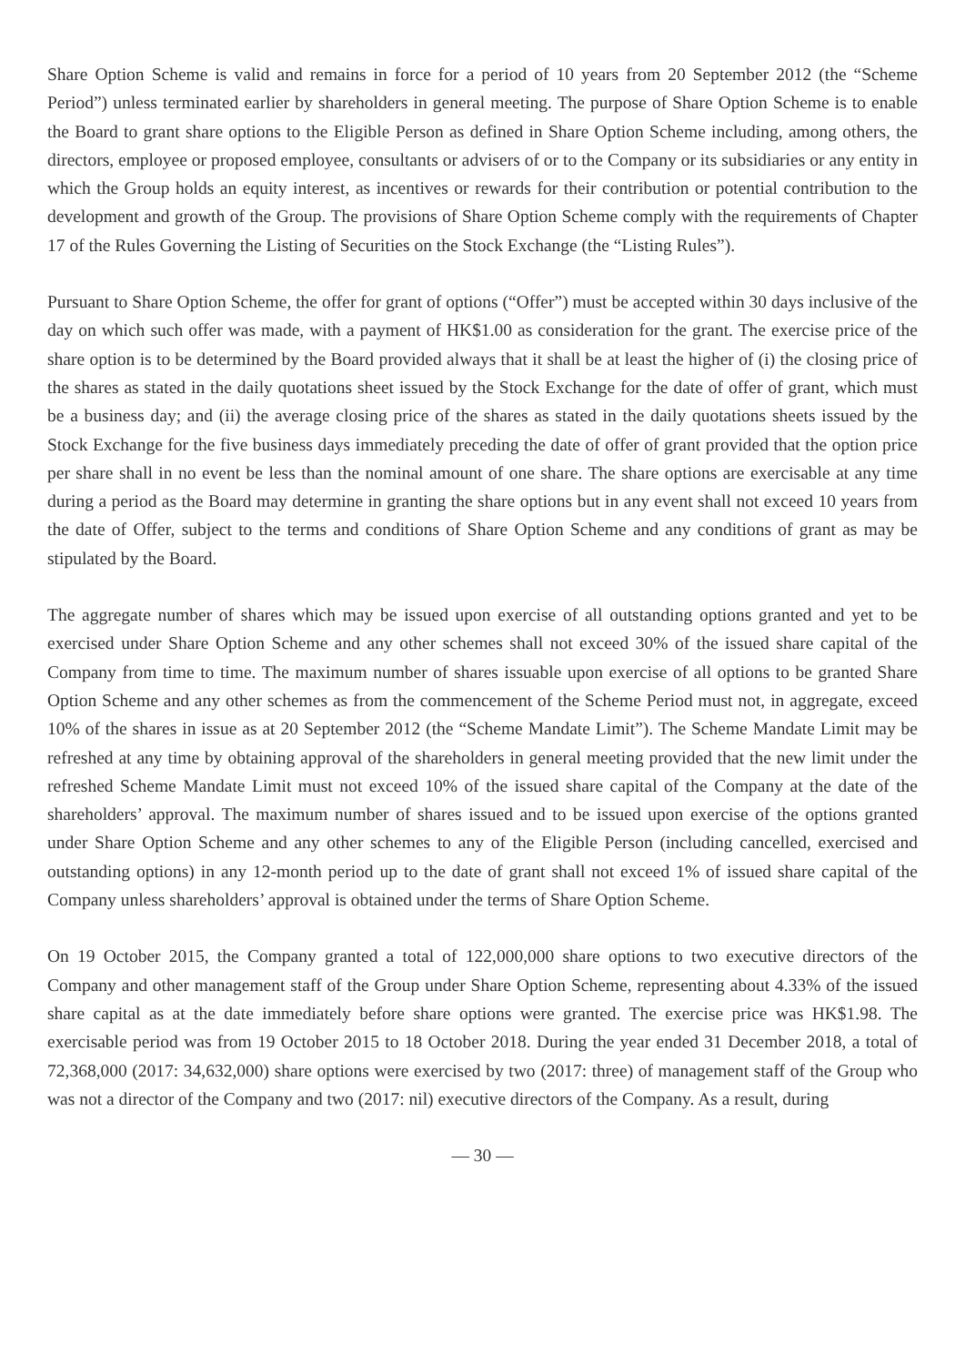Share Option Scheme is valid and remains in force for a period of 10 years from 20 September 2012 (the “Scheme Period”) unless terminated earlier by shareholders in general meeting. The purpose of Share Option Scheme is to enable the Board to grant share options to the Eligible Person as defined in Share Option Scheme including, among others, the directors, employee or proposed employee, consultants or advisers of or to the Company or its subsidiaries or any entity in which the Group holds an equity interest, as incentives or rewards for their contribution or potential contribution to the development and growth of the Group. The provisions of Share Option Scheme comply with the requirements of Chapter 17 of the Rules Governing the Listing of Securities on the Stock Exchange (the “Listing Rules”).
Pursuant to Share Option Scheme, the offer for grant of options (“Offer”) must be accepted within 30 days inclusive of the day on which such offer was made, with a payment of HK$1.00 as consideration for the grant. The exercise price of the share option is to be determined by the Board provided always that it shall be at least the higher of (i) the closing price of the shares as stated in the daily quotations sheet issued by the Stock Exchange for the date of offer of grant, which must be a business day; and (ii) the average closing price of the shares as stated in the daily quotations sheets issued by the Stock Exchange for the five business days immediately preceding the date of offer of grant provided that the option price per share shall in no event be less than the nominal amount of one share. The share options are exercisable at any time during a period as the Board may determine in granting the share options but in any event shall not exceed 10 years from the date of Offer, subject to the terms and conditions of Share Option Scheme and any conditions of grant as may be stipulated by the Board.
The aggregate number of shares which may be issued upon exercise of all outstanding options granted and yet to be exercised under Share Option Scheme and any other schemes shall not exceed 30% of the issued share capital of the Company from time to time. The maximum number of shares issuable upon exercise of all options to be granted Share Option Scheme and any other schemes as from the commencement of the Scheme Period must not, in aggregate, exceed 10% of the shares in issue as at 20 September 2012 (the “Scheme Mandate Limit”). The Scheme Mandate Limit may be refreshed at any time by obtaining approval of the shareholders in general meeting provided that the new limit under the refreshed Scheme Mandate Limit must not exceed 10% of the issued share capital of the Company at the date of the shareholders’ approval. The maximum number of shares issued and to be issued upon exercise of the options granted under Share Option Scheme and any other schemes to any of the Eligible Person (including cancelled, exercised and outstanding options) in any 12-month period up to the date of grant shall not exceed 1% of issued share capital of the Company unless shareholders’ approval is obtained under the terms of Share Option Scheme.
On 19 October 2015, the Company granted a total of 122,000,000 share options to two executive directors of the Company and other management staff of the Group under Share Option Scheme, representing about 4.33% of the issued share capital as at the date immediately before share options were granted. The exercise price was HK$1.98. The exercisable period was from 19 October 2015 to 18 October 2018. During the year ended 31 December 2018, a total of 72,368,000 (2017: 34,632,000) share options were exercised by two (2017: three) of management staff of the Group who was not a director of the Company and two (2017: nil) executive directors of the Company. As a result, during
— 30 —